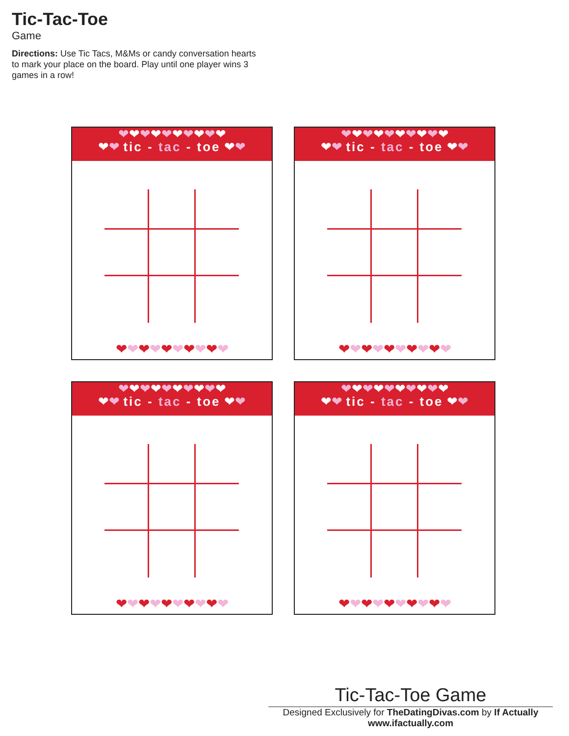Tic-Tac-Toe
Game
Directions: Use Tic Tacs, M&Ms or candy conversation hearts to mark your place on the board. Play until one player wins 3 games in a row!
❤❤❤❤❤❤❤❤❤❤
❤❤ tic - tac - toe ❤❤
❤❤❤❤❤❤❤❤❤❤
❤❤❤❤❤❤❤❤❤❤
❤❤ tic - tac - toe ❤❤
❤❤❤❤❤❤❤❤❤❤
❤❤❤❤❤❤❤❤❤❤
❤❤ tic - tac - toe ❤❤
❤❤❤❤❤❤❤❤❤❤
❤❤❤❤❤❤❤❤❤❤
❤❤ tic - tac - toe ❤❤
❤❤❤❤❤❤❤❤❤❤
Tic-Tac-Toe Game
Designed Exclusively for TheDatingDivas.com by If Actually
www.ifactually.com